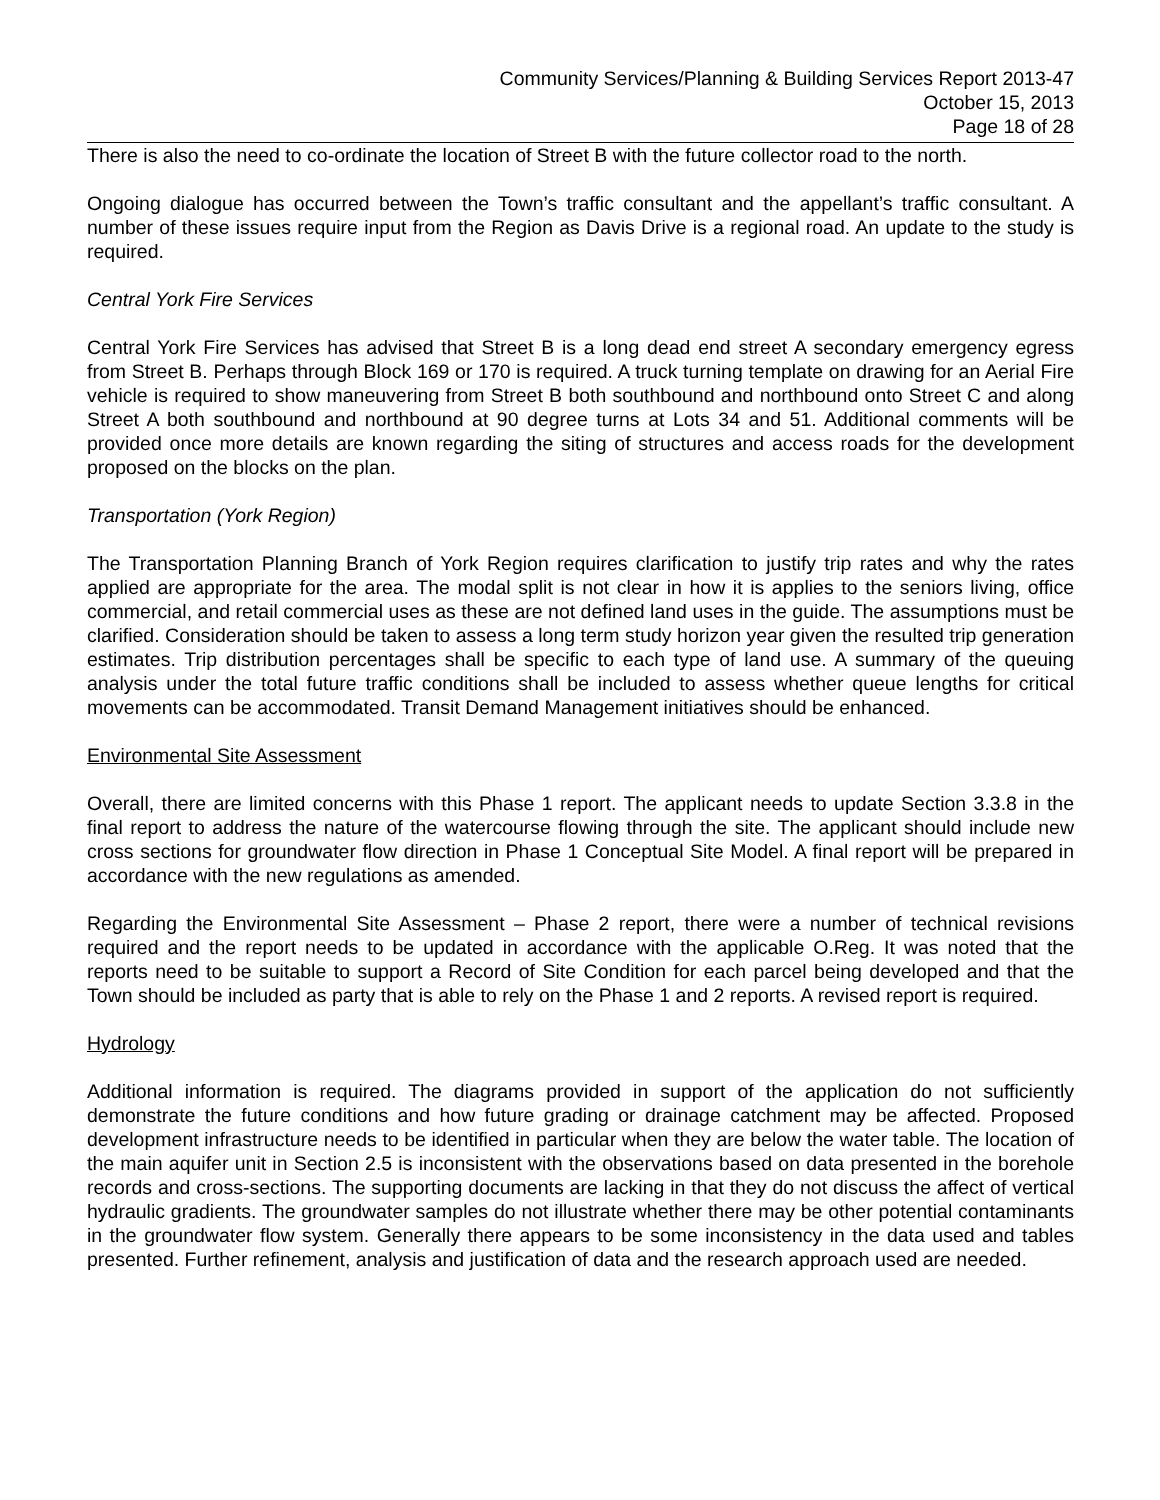Community Services/Planning & Building Services Report 2013-47
October 15, 2013
Page 18 of 28
There is also the need to co-ordinate the location of Street B with the future collector road to the north.
Ongoing dialogue has occurred between the Town’s traffic consultant and the appellant’s traffic consultant. A number of these issues require input from the Region as Davis Drive is a regional road. An update to the study is required.
Central York Fire Services
Central York Fire Services has advised that Street B is a long dead end street A secondary emergency egress from Street B. Perhaps through Block 169 or 170 is required. A truck turning template on drawing for an Aerial Fire vehicle is required to show maneuvering from Street B both southbound and northbound onto Street C and along Street A both southbound and northbound at 90 degree turns at Lots 34 and 51. Additional comments will be provided once more details are known regarding the siting of structures and access roads for the development proposed on the blocks on the plan.
Transportation (York Region)
The Transportation Planning Branch of York Region requires clarification to justify trip rates and why the rates applied are appropriate for the area. The modal split is not clear in how it is applies to the seniors living, office commercial, and retail commercial uses as these are not defined land uses in the guide. The assumptions must be clarified. Consideration should be taken to assess a long term study horizon year given the resulted trip generation estimates. Trip distribution percentages shall be specific to each type of land use. A summary of the queuing analysis under the total future traffic conditions shall be included to assess whether queue lengths for critical movements can be accommodated. Transit Demand Management initiatives should be enhanced.
Environmental Site Assessment
Overall, there are limited concerns with this Phase 1 report. The applicant needs to update Section 3.3.8 in the final report to address the nature of the watercourse flowing through the site. The applicant should include new cross sections for groundwater flow direction in Phase 1 Conceptual Site Model. A final report will be prepared in accordance with the new regulations as amended.
Regarding the Environmental Site Assessment – Phase 2 report, there were a number of technical revisions required and the report needs to be updated in accordance with the applicable O.Reg. It was noted that the reports need to be suitable to support a Record of Site Condition for each parcel being developed and that the Town should be included as party that is able to rely on the Phase 1 and 2 reports. A revised report is required.
Hydrology
Additional information is required. The diagrams provided in support of the application do not sufficiently demonstrate the future conditions and how future grading or drainage catchment may be affected. Proposed development infrastructure needs to be identified in particular when they are below the water table. The location of the main aquifer unit in Section 2.5 is inconsistent with the observations based on data presented in the borehole records and cross-sections. The supporting documents are lacking in that they do not discuss the affect of vertical hydraulic gradients. The groundwater samples do not illustrate whether there may be other potential contaminants in the groundwater flow system. Generally there appears to be some inconsistency in the data used and tables presented. Further refinement, analysis and justification of data and the research approach used are needed.